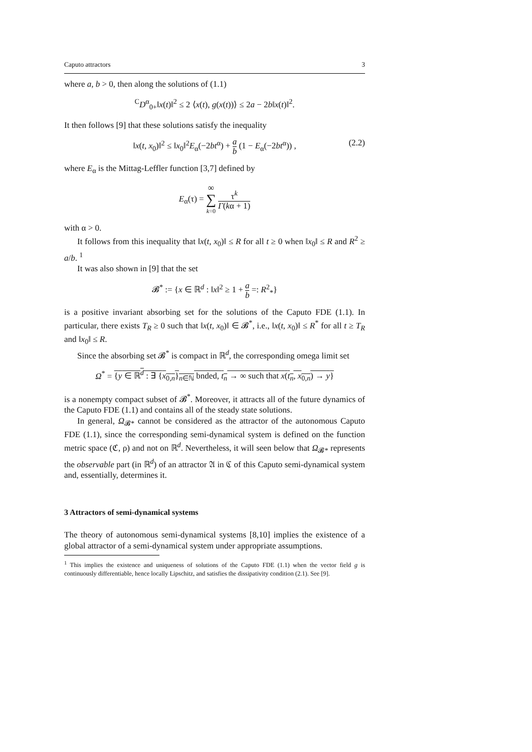Caputo attractors 3
where a, b > 0, then along the solutions of (1.1)
<sup>C</sup>D<sup>α</sup><sub>0+</sub>‖x(t)‖<sup>2</sup> ≤ 2 ⟨x(t), g(x(t))⟩ ≤ 2a − 2b‖x(t)‖<sup>2</sup>.
It then follows [9] that these solutions satisfy the inequality
‖x(t, x<sub>0</sub>)‖<sup>2</sup> ≤ ‖x<sub>0</sub>‖<sup>2</sup>E<sub>α</sub>(−2bt<sup>α</sup>) + a b (1 − E<sub>α</sub>(−2bt<sup>α</sup>)) , (2.2)
where E<sub>α</sub> is the Mittag-Leffler function [3,7] defined by
E<sub>α</sub>(τ) = ∞ ∑ k=0 τ<sup>k</sup> Γ(kα + 1)
with α > 0.
It follows from this inequality that ‖x(t, x<sub>0</sub>)‖ ≤ R for all t ≥ 0 when ‖x<sub>0</sub>‖ ≤ R and R<sup>2</sup> ≥ a/b. <sup>1</sup>
It was also shown in [9] that the set
𝓑<sup>*</sup> := {x ∈ ℝ<sup>d</sup> : ‖x‖<sup>2</sup> ≥ 1 + a b =: R<sup>2</sup><sub>*</sub>}
is a positive invariant absorbing set for the solutions of the Caputo FDE (1.1). In particular, there exists T<sub>R</sub> ≥ 0 such that ‖x(t, x<sub>0</sub>)‖ ∈ 𝓑<sup>*</sup>, i.e., ‖x(t, x<sub>0</sub>)‖ ≤ R<sup>*</sup> for all t ≥ T<sub>R</sub> and ‖x<sub>0</sub>‖ ≤ R.
Since the absorbing set 𝓑<sup>*</sup> is compact in ℝ<sup>d</sup>, the corresponding omega limit set
Ω<sup>*</sup> = {y ∈ ℝ<sup>d</sup> : ∃ {x<sub>0,n</sub>}<sub>n∈ℕ</sub> bnded, t<sub>n</sub> → ∞ such that x(t<sub>n</sub>, x<sub>0,n</sub>) → y}
is a nonempty compact subset of 𝓑<sup>*</sup>. Moreover, it attracts all of the future dynamics of the Caputo FDE (1.1) and contains all of the steady state solutions.
In general, Ω<sub>𝓑*</sub> cannot be considered as the attractor of the autonomous Caputo FDE (1.1), since the corresponding semi-dynamical system is defined on the function metric space (ℭ, ρ) and not on ℝ<sup>d</sup>. Nevertheless, it will seen below that Ω<sub>𝓑*</sub> represents the observable part (in ℝ<sup>d</sup>) of an attractor 𝔄 in ℭ of this Caputo semi-dynamical system and, essentially, determines it.
3 Attractors of semi-dynamical systems
The theory of autonomous semi-dynamical systems [8,10] implies the existence of a global attractor of a semi-dynamical system under appropriate assumptions.
<sup>1</sup> This implies the existence and uniqueness of solutions of the Caputo FDE (1.1) when the vector field g is continuously differentiable, hence locally Lipschitz, and satisfies the dissipativity condition (2.1). See [9].